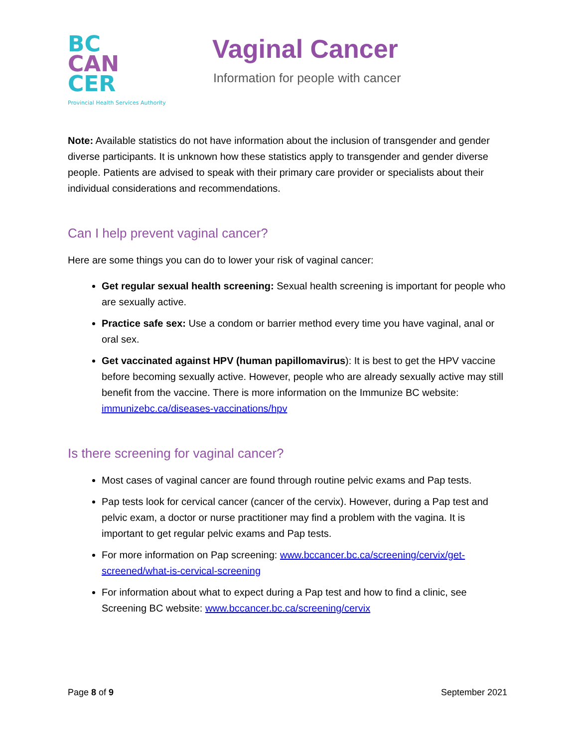BC
CAN
CER
Provincial Health Services Authority
Vaginal Cancer
Information for people with cancer
Note: Available statistics do not have information about the inclusion of transgender and gender diverse participants. It is unknown how these statistics apply to transgender and gender diverse people. Patients are advised to speak with their primary care provider or specialists about their individual considerations and recommendations.
Can I help prevent vaginal cancer?
Here are some things you can do to lower your risk of vaginal cancer:
Get regular sexual health screening: Sexual health screening is important for people who are sexually active.
Practice safe sex: Use a condom or barrier method every time you have vaginal, anal or oral sex.
Get vaccinated against HPV (human papillomavirus): It is best to get the HPV vaccine before becoming sexually active. However, people who are already sexually active may still benefit from the vaccine. There is more information on the Immunize BC website: immunizebc.ca/diseases-vaccinations/hpv
Is there screening for vaginal cancer?
Most cases of vaginal cancer are found through routine pelvic exams and Pap tests.
Pap tests look for cervical cancer (cancer of the cervix). However, during a Pap test and pelvic exam, a doctor or nurse practitioner may find a problem with the vagina. It is important to get regular pelvic exams and Pap tests.
For more information on Pap screening: www.bccancer.bc.ca/screening/cervix/get-screened/what-is-cervical-screening
For information about what to expect during a Pap test and how to find a clinic, see Screening BC website: www.bccancer.bc.ca/screening/cervix
Page 8 of 9 September 2021